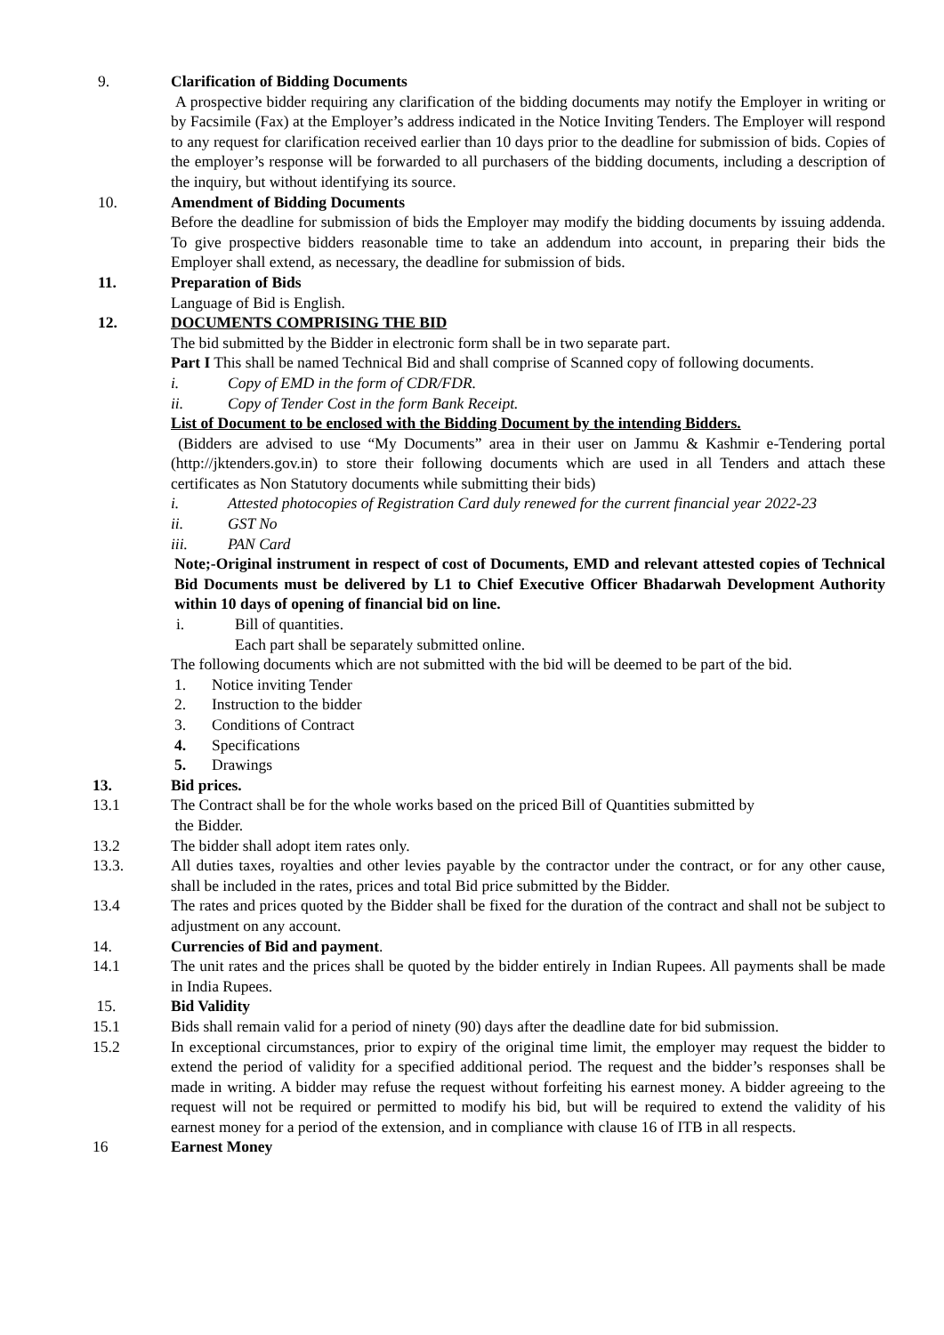9. Clarification of Bidding Documents
A prospective bidder requiring any clarification of the bidding documents may notify the Employer in writing or by Facsimile (Fax) at the Employer’s address indicated in the Notice Inviting Tenders. The Employer will respond to any request for clarification received earlier than 10 days prior to the deadline for submission of bids. Copies of the employer’s response will be forwarded to all purchasers of the bidding documents, including a description of the inquiry, but without identifying its source.
10. Amendment of Bidding Documents
Before the deadline for submission of bids the Employer may modify the bidding documents by issuing addenda. To give prospective bidders reasonable time to take an addendum into account, in preparing their bids the Employer shall extend, as necessary, the deadline for submission of bids.
11. Preparation of Bids
Language of Bid is English.
12. DOCUMENTS COMPRISING THE BID
The bid submitted by the Bidder in electronic form shall be in two separate part.
Part I This shall be named Technical Bid and shall comprise of Scanned copy of following documents.
i. Copy of EMD in the form of CDR/FDR.
ii. Copy of Tender Cost in the form Bank Receipt.
List of Document to be enclosed with the Bidding Document by the intending Bidders.
(Bidders are advised to use “My Documents” area in their user on Jammu & Kashmir e-Tendering portal (http://jktenders.gov.in) to store their following documents which are used in all Tenders and attach these certificates as Non Statutory documents while submitting their bids)
i. Attested photocopies of Registration Card duly renewed for the current financial year 2022-23
ii. GST No
iii. PAN Card
Note;-Original instrument in respect of cost of Documents, EMD and relevant attested copies of Technical Bid Documents must be delivered by L1 to Chief Executive Officer Bhadarwah Development Authority within 10 days of opening of financial bid on line.
i. Bill of quantities.
Each part shall be separately submitted online.
The following documents which are not submitted with the bid will be deemed to be part of the bid.
1. Notice inviting Tender
2. Instruction to the bidder
3. Conditions of Contract
4. Specifications
5. Drawings
13. Bid prices.
13.1 The Contract shall be for the whole works based on the priced Bill of Quantities submitted by
the Bidder.
13.2 The bidder shall adopt item rates only.
13.3. All duties taxes, royalties and other levies payable by the contractor under the contract, or for any other cause, shall be included in the rates, prices and total Bid price submitted by the Bidder.
13.4 The rates and prices quoted by the Bidder shall be fixed for the duration of the contract and shall not be subject to adjustment on any account.
14. Currencies of Bid and payment.
14.1 The unit rates and the prices shall be quoted by the bidder entirely in Indian Rupees. All payments shall be made in India Rupees.
15. Bid Validity
15.1 Bids shall remain valid for a period of ninety (90) days after the deadline date for bid submission.
15.2 In exceptional circumstances, prior to expiry of the original time limit, the employer may request the bidder to extend the period of validity for a specified additional period. The request and the bidder’s responses shall be made in writing. A bidder may refuse the request without forfeiting his earnest money. A bidder agreeing to the request will not be required or permitted to modify his bid, but will be required to extend the validity of his earnest money for a period of the extension, and in compliance with clause 16 of ITB in all respects.
16 Earnest Money